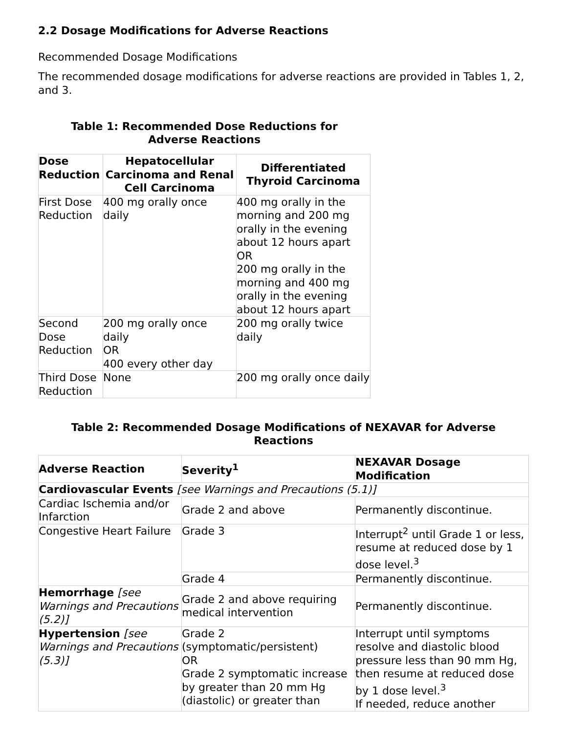2.2 Dosage Modifications for Adverse Reactions
Recommended Dosage Modifications
The recommended dosage modifications for adverse reactions are provided in Tables 1, 2, and 3.
Table 1: Recommended Dose Reductions for
Adverse Reactions
| Dose Reduction | Hepatocellular Carcinoma and Renal Cell Carcinoma | Differentiated Thyroid Carcinoma |
| --- | --- | --- |
| First Dose Reduction | 400 mg orally once daily | 400 mg orally in the morning and 200 mg orally in the evening about 12 hours apart OR 200 mg orally in the morning and 400 mg orally in the evening about 12 hours apart |
| Second Dose Reduction | 200 mg orally once daily OR 400 every other day | 200 mg orally twice daily |
| Third Dose Reduction | None | 200 mg orally once daily |
Table 2: Recommended Dosage Modifications of NEXAVAR for Adverse
Reactions
| Adverse Reaction | Severity<sup>1</sup> | NEXAVAR Dosage Modification |
| --- | --- | --- |
| Cardiovascular Events [see Warnings and Precautions (5.1)] | | |
| Cardiac Ischemia and/or Infarction | Grade 2 and above | Permanently discontinue. |
| Congestive Heart Failure | Grade 3 | Interrupt<sup>2</sup> until Grade 1 or less, resume at reduced dose by 1 dose level.<sup>3</sup> |
| | Grade 4 | Permanently discontinue. |
| Hemorrhage [see Warnings and Precautions (5.2)] | Grade 2 and above requiring medical intervention | Permanently discontinue. |
| Hypertension [see Warnings and Precautions (5.3)] | Grade 2 (symptomatic/persistent) OR Grade 2 symptomatic increase by greater than 20 mm Hg (diastolic) or greater than | Interrupt until symptoms resolve and diastolic blood pressure less than 90 mm Hg, then resume at reduced dose by 1 dose level.<sup>3</sup> If needed, reduce another |